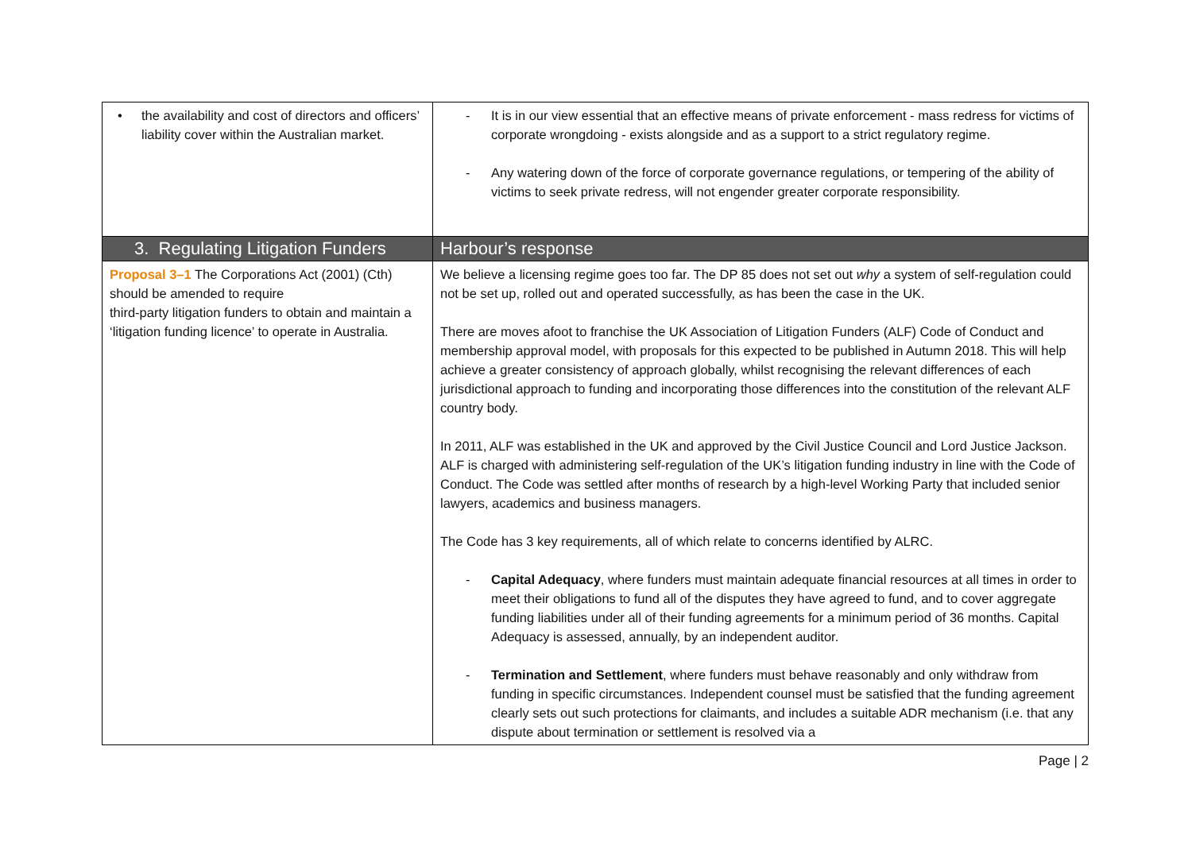| • the availability and cost of directors and officers’ liability cover within the Australian market. | - It is in our view essential that an effective means of private enforcement - mass redress for victims of corporate wrongdoing - exists alongside and as a support to a strict regulatory regime. - Any watering down of the force of corporate governance regulations, or tempering of the ability of victims to seek private redress, will not engender greater corporate responsibility. |
| 3. Regulating Litigation Funders | Harbour’s response |
| Proposal 3–1 The Corporations Act (2001) (Cth) should be amended to require third-party litigation funders to obtain and maintain a ‘litigation funding licence’ to operate in Australia. | We believe a licensing regime goes too far. The DP 85 does not set out why a system of self-regulation could not be set up, rolled out and operated successfully, as has been the case in the UK. There are moves afoot to franchise the UK Association of Litigation Funders (ALF) Code of Conduct and membership approval model, with proposals for this expected to be published in Autumn 2018. This will help achieve a greater consistency of approach globally, whilst recognising the relevant differences of each jurisdictional approach to funding and incorporating those differences into the constitution of the relevant ALF country body. In 2011, ALF was established in the UK and approved by the Civil Justice Council and Lord Justice Jackson. ALF is charged with administering self-regulation of the UK’s litigation funding industry in line with the Code of Conduct. The Code was settled after months of research by a high-level Working Party that included senior lawyers, academics and business managers. The Code has 3 key requirements, all of which relate to concerns identified by ALRC. - Capital Adequacy , where funders must maintain adequate financial resources at all times in order to meet their obligations to fund all of the disputes they have agreed to fund, and to cover aggregate funding liabilities under all of their funding agreements for a minimum period of 36 months. Capital Adequacy is assessed, annually, by an independent auditor. - Termination and Settlement , where funders must behave reasonably and only withdraw from funding in specific circumstances. Independent counsel must be satisfied that the funding agreement clearly sets out such protections for claimants, and includes a suitable ADR mechanism (i.e. that any dispute about termination or settlement is resolved via a |
Page | 2